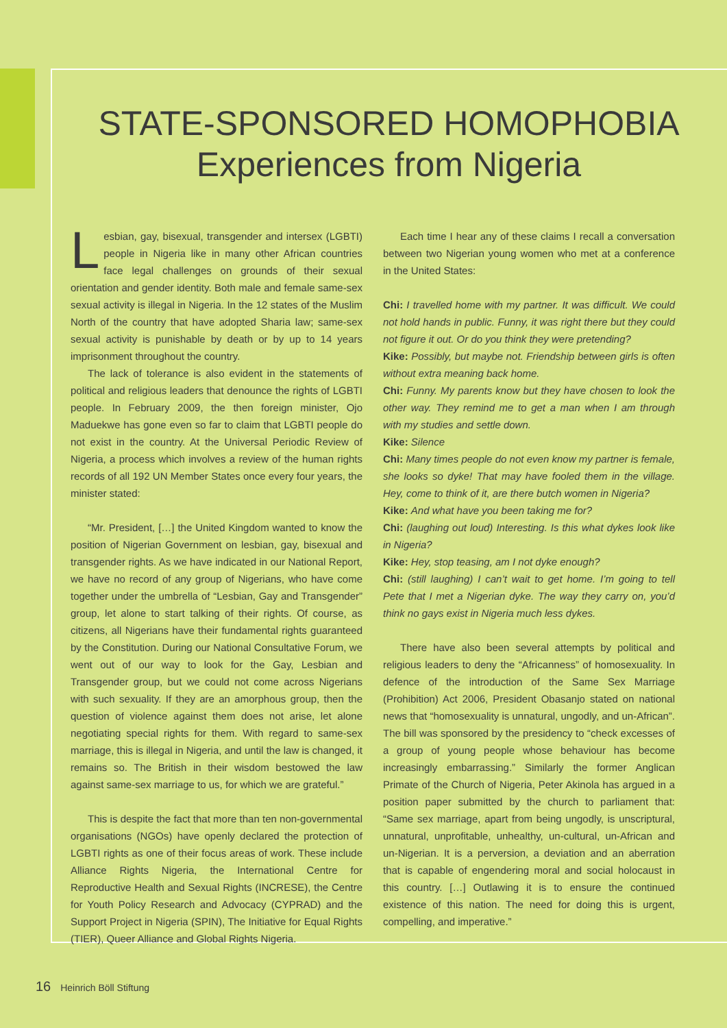STATE-SPONSORED HOMOPHOBIA
Experiences from Nigeria
Lesbian, gay, bisexual, transgender and intersex (LGBTI) people in Nigeria like in many other African countries face legal challenges on grounds of their sexual orientation and gender identity. Both male and female same-sex sexual activity is illegal in Nigeria. In the 12 states of the Muslim North of the country that have adopted Sharia law; same-sex sexual activity is punishable by death or by up to 14 years imprisonment throughout the country.
The lack of tolerance is also evident in the statements of political and religious leaders that denounce the rights of LGBTI people. In February 2009, the then foreign minister, Ojo Maduekwe has gone even so far to claim that LGBTI people do not exist in the country. At the Universal Periodic Review of Nigeria, a process which involves a review of the human rights records of all 192 UN Member States once every four years, the minister stated:
“Mr. President, […] the United Kingdom wanted to know the position of Nigerian Government on lesbian, gay, bisexual and transgender rights. As we have indicated in our National Report, we have no record of any group of Nigerians, who have come together under the umbrella of “Lesbian, Gay and Transgender” group, let alone to start talking of their rights. Of course, as citizens, all Nigerians have their fundamental rights guaranteed by the Constitution. During our National Consultative Forum, we went out of our way to look for the Gay, Lesbian and Transgender group, but we could not come across Nigerians with such sexuality. If they are an amorphous group, then the question of violence against them does not arise, let alone negotiating special rights for them. With regard to same-sex marriage, this is illegal in Nigeria, and until the law is changed, it remains so. The British in their wisdom bestowed the law against same-sex marriage to us, for which we are grateful.”
This is despite the fact that more than ten non-governmental organisations (NGOs) have openly declared the protection of LGBTI rights as one of their focus areas of work. These include Alliance Rights Nigeria, the International Centre for Reproductive Health and Sexual Rights (INCRESE), the Centre for Youth Policy Research and Advocacy (CYPRAD) and the Support Project in Nigeria (SPIN), The Initiative for Equal Rights (TIER), Queer Alliance and Global Rights Nigeria.
Each time I hear any of these claims I recall a conversation between two Nigerian young women who met at a conference in the United States:
Chi: I travelled home with my partner. It was difficult. We could not hold hands in public. Funny, it was right there but they could not figure it out. Or do you think they were pretending?
Kike: Possibly, but maybe not. Friendship between girls is often without extra meaning back home.
Chi: Funny. My parents know but they have chosen to look the other way. They remind me to get a man when I am through with my studies and settle down.
Kike: Silence
Chi: Many times people do not even know my partner is female, she looks so dyke! That may have fooled them in the village. Hey, come to think of it, are there butch women in Nigeria?
Kike: And what have you been taking me for?
Chi: (laughing out loud) Interesting. Is this what dykes look like in Nigeria?
Kike: Hey, stop teasing, am I not dyke enough?
Chi: (still laughing) I can’t wait to get home. I’m going to tell Pete that I met a Nigerian dyke. The way they carry on, you’d think no gays exist in Nigeria much less dykes.
There have also been several attempts by political and religious leaders to deny the “Africanness” of homosexuality. In defence of the introduction of the Same Sex Marriage (Prohibition) Act 2006, President Obasanjo stated on national news that “homosexuality is unnatural, ungodly, and un-African”. The bill was sponsored by the presidency to “check excesses of a group of young people whose behaviour has become increasingly embarrassing.” Similarly the former Anglican Primate of the Church of Nigeria, Peter Akinola has argued in a position paper submitted by the church to parliament that: “Same sex marriage, apart from being ungodly, is unscriptural, unnatural, unprofitable, unhealthy, un-cultural, un-African and un-Nigerian. It is a perversion, a deviation and an aberration that is capable of engendering moral and social holocaust in this country. […] Outlawing it is to ensure the continued existence of this nation. The need for doing this is urgent, compelling, and imperative.”
16 Heinrich Böll Stiftung